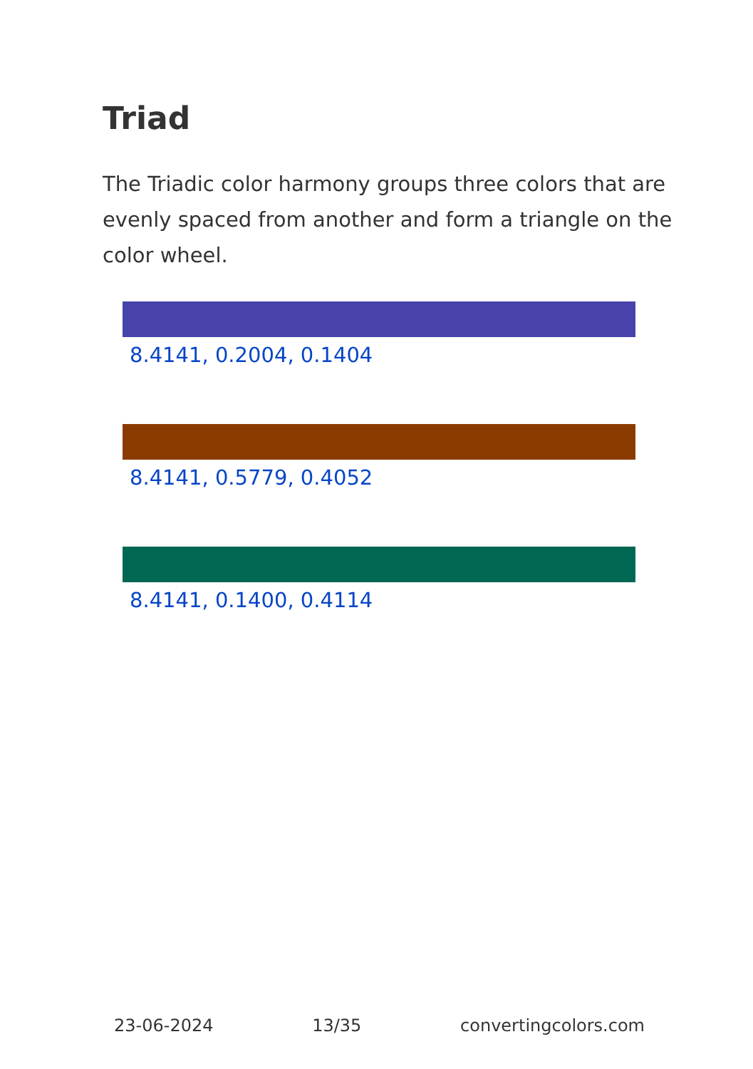Triad
The Triadic color harmony groups three colors that are evenly spaced from another and form a triangle on the color wheel.
8.4141, 0.2004, 0.1404
8.4141, 0.5779, 0.4052
8.4141, 0.1400, 0.4114
23-06-2024 13/35 convertingcolors.com